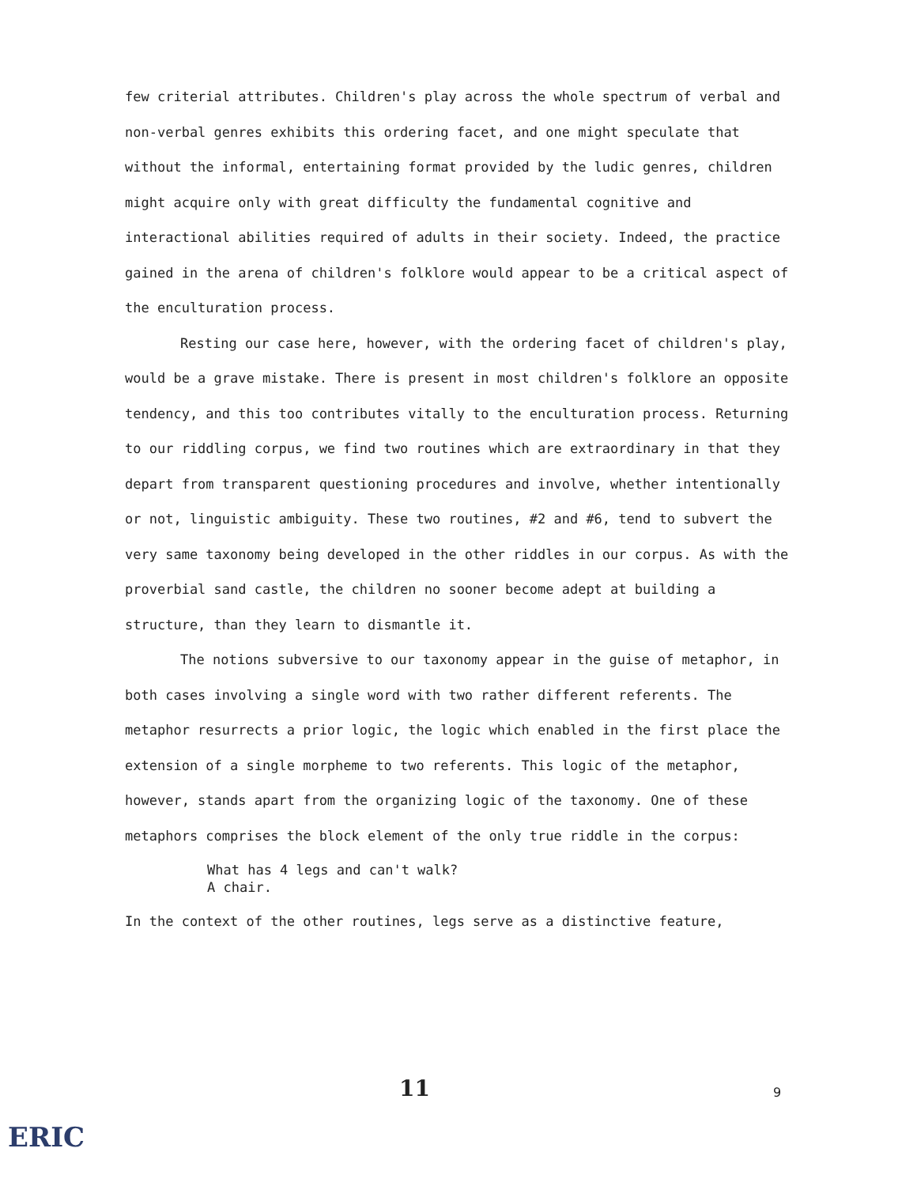few criterial attributes. Children's play across the whole spectrum of verbal and non-verbal genres exhibits this ordering facet, and one might speculate that without the informal, entertaining format provided by the ludic genres, children might acquire only with great difficulty the fundamental cognitive and interactional abilities required of adults in their society. Indeed, the practice gained in the arena of children's folklore would appear to be a critical aspect of the enculturation process.
Resting our case here, however, with the ordering facet of children's play, would be a grave mistake. There is present in most children's folklore an opposite tendency, and this too contributes vitally to the enculturation process. Returning to our riddling corpus, we find two routines which are extraordinary in that they depart from transparent questioning procedures and involve, whether intentionally or not, linguistic ambiguity. These two routines, #2 and #6, tend to subvert the very same taxonomy being developed in the other riddles in our corpus. As with the proverbial sand castle, the children no sooner become adept at building a structure, than they learn to dismantle it.
The notions subversive to our taxonomy appear in the guise of metaphor, in both cases involving a single word with two rather different referents. The metaphor resurrects a prior logic, the logic which enabled in the first place the extension of a single morpheme to two referents. This logic of the metaphor, however, stands apart from the organizing logic of the taxonomy. One of these metaphors comprises the block element of the only true riddle in the corpus:
What has 4 legs and can't walk?
A chair.
In the context of the other routines, legs serve as a distinctive feature,
11 9
ERIC